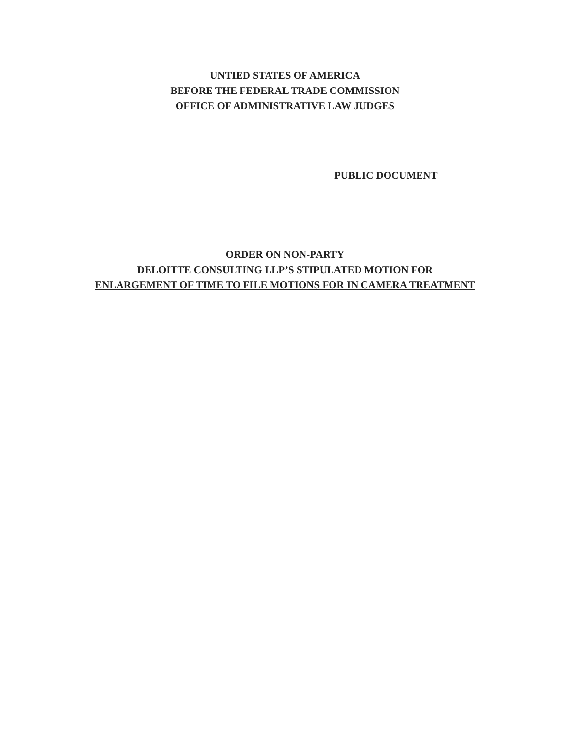UNTIED STATES OF AMERICA
BEFORE THE FEDERAL TRADE COMMISSION
OFFICE OF ADMINISTRATIVE LAW JUDGES
PUBLIC DOCUMENT
ORDER ON NON-PARTY
DELOITTE CONSULTING LLP’S STIPULATED MOTION FOR
ENLARGEMENT OF TIME TO FILE MOTIONS FOR IN CAMERA TREATMENT